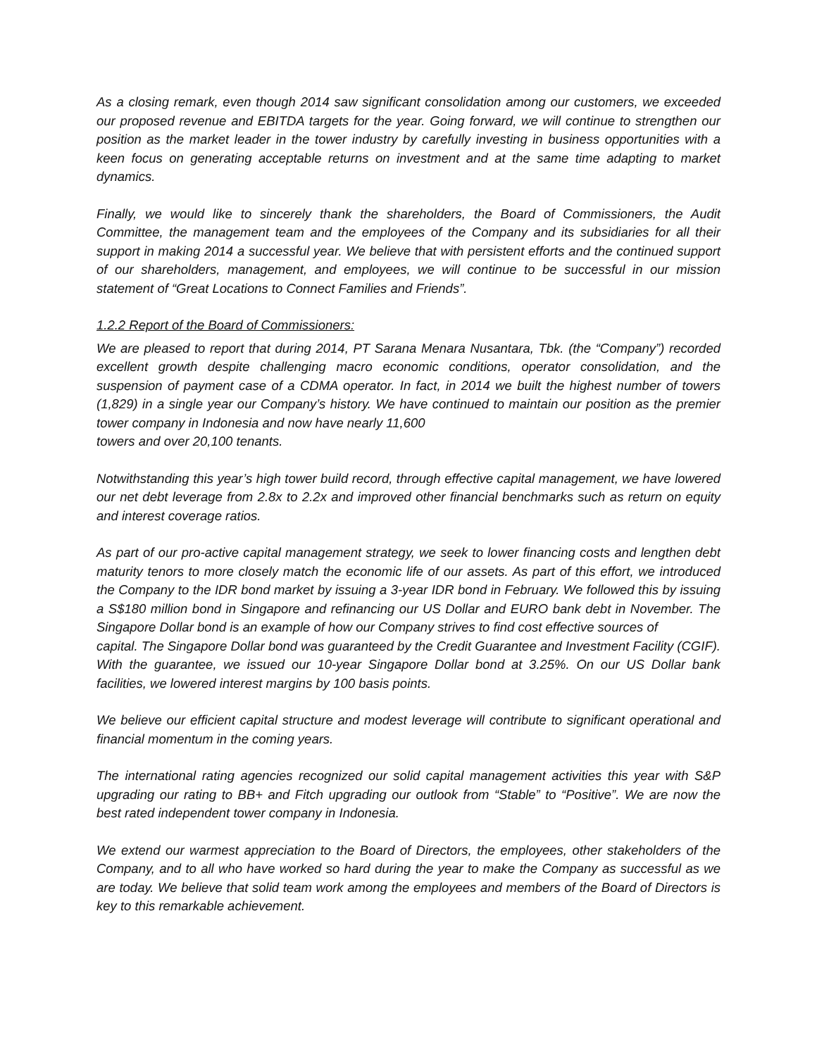As a closing remark, even though 2014 saw significant consolidation among our customers, we exceeded our proposed revenue and EBITDA targets for the year. Going forward, we will continue to strengthen our position as the market leader in the tower industry by carefully investing in business opportunities with a keen focus on generating acceptable returns on investment and at the same time adapting to market dynamics.
Finally, we would like to sincerely thank the shareholders, the Board of Commissioners, the Audit Committee, the management team and the employees of the Company and its subsidiaries for all their support in making 2014 a successful year. We believe that with persistent efforts and the continued support of our shareholders, management, and employees, we will continue to be successful in our mission statement of “Great Locations to Connect Families and Friends”.
1.2.2 Report of the Board of Commissioners:
We are pleased to report that during 2014, PT Sarana Menara Nusantara, Tbk. (the “Company”) recorded excellent growth despite challenging macro economic conditions, operator consolidation, and the suspension of payment case of a CDMA operator. In fact, in 2014 we built the highest number of towers (1,829) in a single year our Company’s history. We have continued to maintain our position as the premier tower company in Indonesia and now have nearly 11,600
towers and over 20,100 tenants.
Notwithstanding this year’s high tower build record, through effective capital management, we have lowered our net debt leverage from 2.8x to 2.2x and improved other financial benchmarks such as return on equity and interest coverage ratios.
As part of our pro-active capital management strategy, we seek to lower financing costs and lengthen debt maturity tenors to more closely match the economic life of our assets. As part of this effort, we introduced the Company to the IDR bond market by issuing a 3-year IDR bond in February. We followed this by issuing a S$180 million bond in Singapore and refinancing our US Dollar and EURO bank debt in November. The Singapore Dollar bond is an example of how our Company strives to find cost effective sources of
capital. The Singapore Dollar bond was guaranteed by the Credit Guarantee and Investment Facility (CGIF). With the guarantee, we issued our 10-year Singapore Dollar bond at 3.25%. On our US Dollar bank facilities, we lowered interest margins by 100 basis points.
We believe our efficient capital structure and modest leverage will contribute to significant operational and financial momentum in the coming years.
The international rating agencies recognized our solid capital management activities this year with S&P upgrading our rating to BB+ and Fitch upgrading our outlook from “Stable” to “Positive”. We are now the best rated independent tower company in Indonesia.
We extend our warmest appreciation to the Board of Directors, the employees, other stakeholders of the Company, and to all who have worked so hard during the year to make the Company as successful as we are today. We believe that solid team work among the employees and members of the Board of Directors is key to this remarkable achievement.